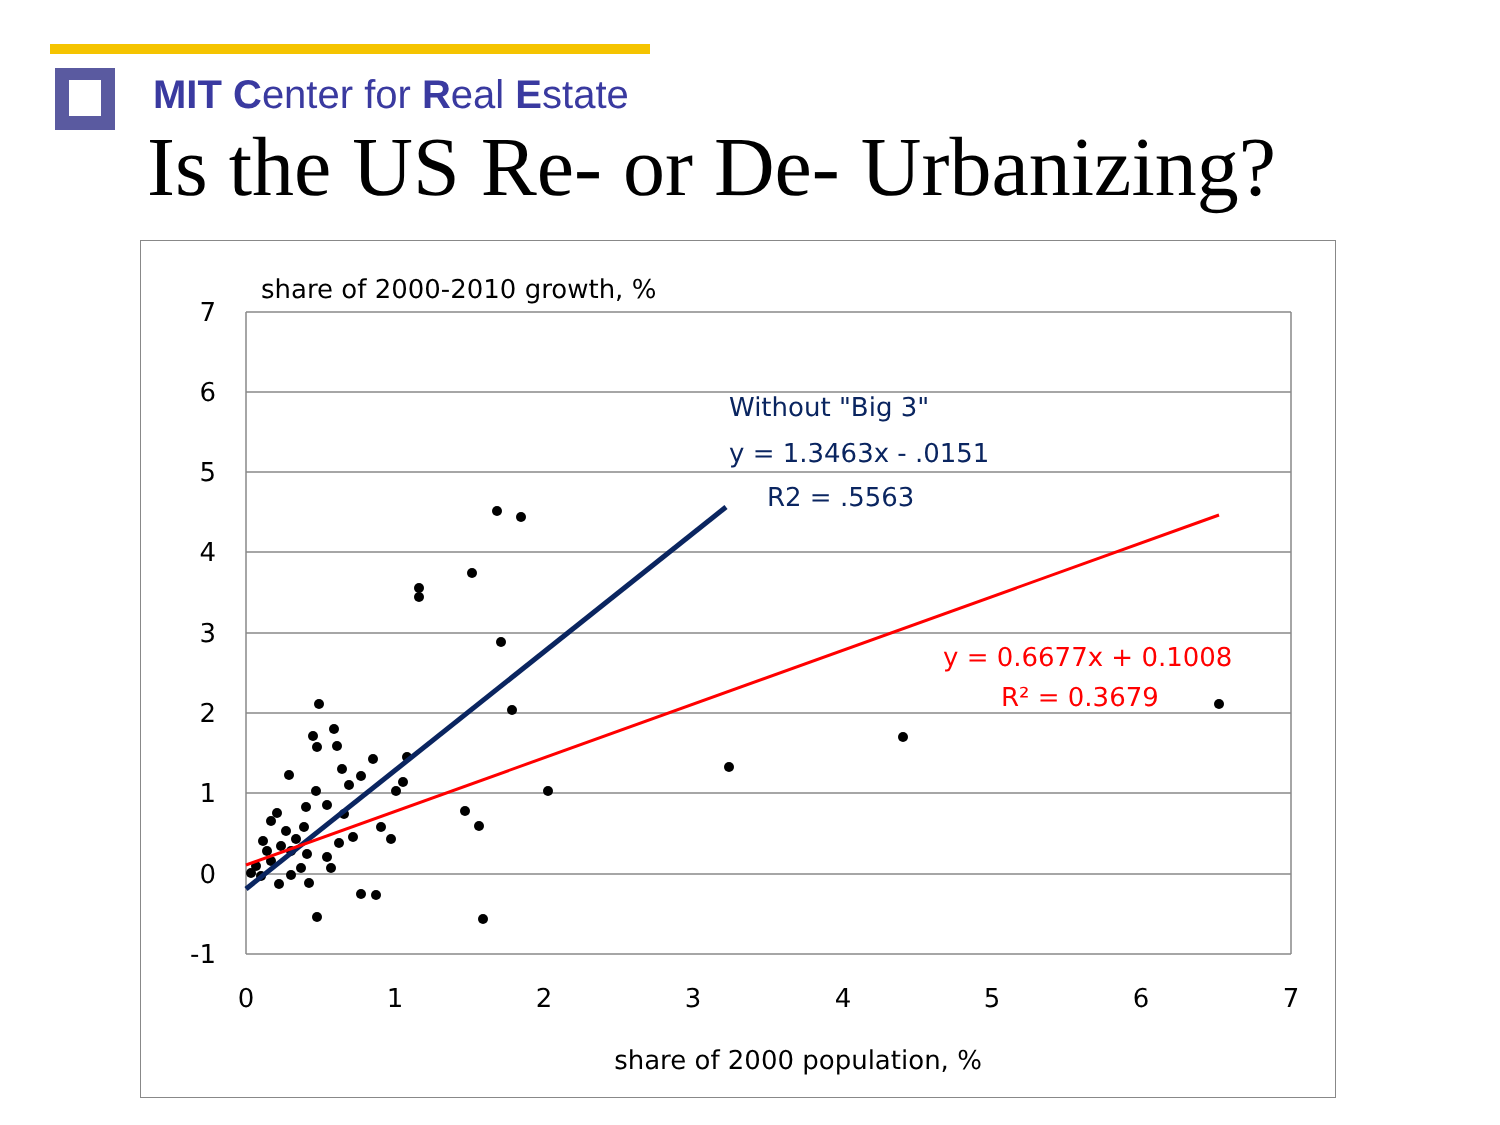MIT Center for Real Estate
Is the US Re- or De- Urbanizing?
7
6
5
4
3
2
1
0
-1
0
1
2
3
4
5
6
7
share of 2000-2010 growth, %
share of 2000 population, %
Without "Big 3"
y = 1.3463x - .0151
R2 = .5563
y = 0.6677x + 0.1008
R² = 0.3679